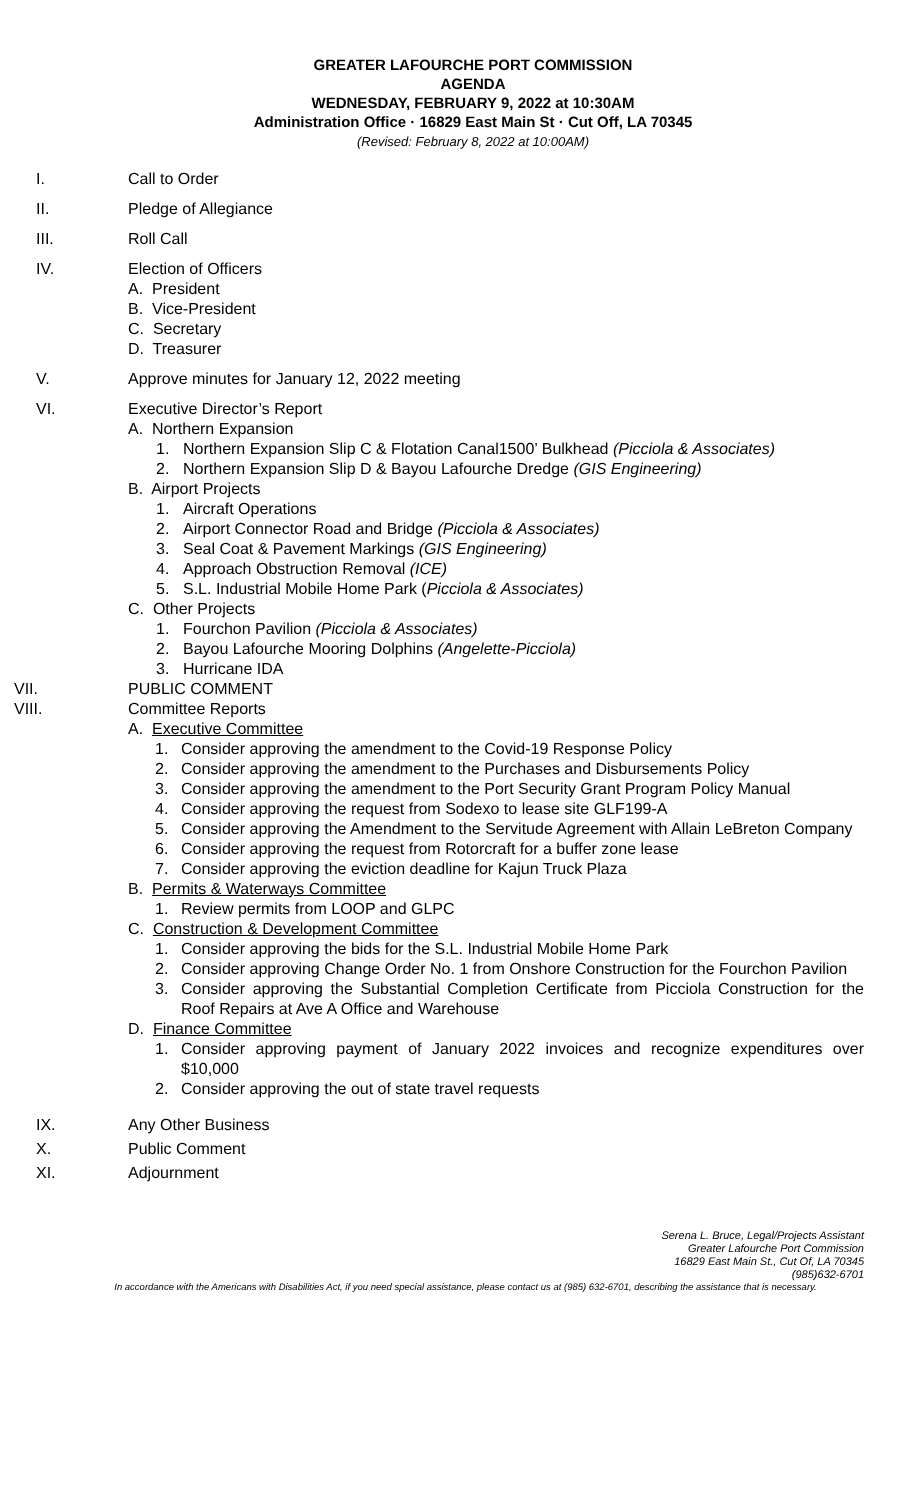GREATER LAFOURCHE PORT COMMISSION
AGENDA
WEDNESDAY, FEBRUARY 9, 2022 at 10:30AM
Administration Office · 16829 East Main St · Cut Off, LA 70345
(Revised: February 8, 2022 at 10:00AM)
I. Call to Order
II. Pledge of Allegiance
III. Roll Call
IV. Election of Officers
A. President
B. Vice-President
C. Secretary
D. Treasurer
V. Approve minutes for January 12, 2022 meeting
VI. Executive Director’s Report
A. Northern Expansion
1. Northern Expansion Slip C & Flotation Canal1500’ Bulkhead (Picciola & Associates)
2. Northern Expansion Slip D & Bayou Lafourche Dredge (GIS Engineering)
B. Airport Projects
1. Aircraft Operations
2. Airport Connector Road and Bridge (Picciola & Associates)
3. Seal Coat & Pavement Markings (GIS Engineering)
4. Approach Obstruction Removal (ICE)
5. S.L. Industrial Mobile Home Park (Picciola & Associates)
C. Other Projects
1. Fourchon Pavilion (Picciola & Associates)
2. Bayou Lafourche Mooring Dolphins (Angelette-Picciola)
3. Hurricane IDA
VII. PUBLIC COMMENT
VIII. Committee Reports
A. Executive Committee
1. Consider approving the amendment to the Covid-19 Response Policy
2. Consider approving the amendment to the Purchases and Disbursements Policy
3. Consider approving the amendment to the Port Security Grant Program Policy Manual
4. Consider approving the request from Sodexo to lease site GLF199-A
5. Consider approving the Amendment to the Servitude Agreement with Allain LeBreton Company
6. Consider approving the request from Rotorcraft for a buffer zone lease
7. Consider approving the eviction deadline for Kajun Truck Plaza
B. Permits & Waterways Committee
1. Review permits from LOOP and GLPC
C. Construction & Development Committee
1. Consider approving the bids for the S.L. Industrial Mobile Home Park
2. Consider approving Change Order No. 1 from Onshore Construction for the Fourchon Pavilion
3. Consider approving the Substantial Completion Certificate from Picciola Construction for the Roof Repairs at Ave A Office and Warehouse
D. Finance Committee
1. Consider approving payment of January 2022 invoices and recognize expenditures over $10,000
2. Consider approving the out of state travel requests
IX. Any Other Business
X. Public Comment
XI. Adjournment
Serena L. Bruce, Legal/Projects Assistant
Greater Lafourche Port Commission
16829 East Main St., Cut Of, LA 70345
(985)632-6701
In accordance with the Americans with Disabilities Act, if you need special assistance, please contact us at (985) 632-6701, describing the assistance that is necessary.